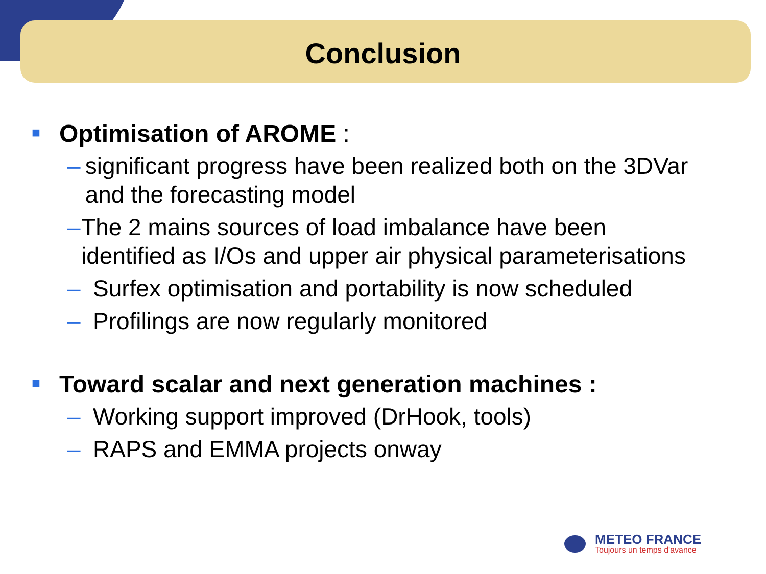Conclusion
■ Optimisation of AROME :
– significant progress have been realized both on the 3DVar and the forecasting model
– The 2 mains sources of load imbalance have been identified as I/Os and upper air physical parameterisations
– Surfex optimisation and portability is now scheduled
– Profilings are now regularly monitored
■ Toward scalar and next generation machines :
– Working support improved (DrHook, tools)
– RAPS and EMMA projects onway
METEO FRANCE
Toujours un temps d'avance